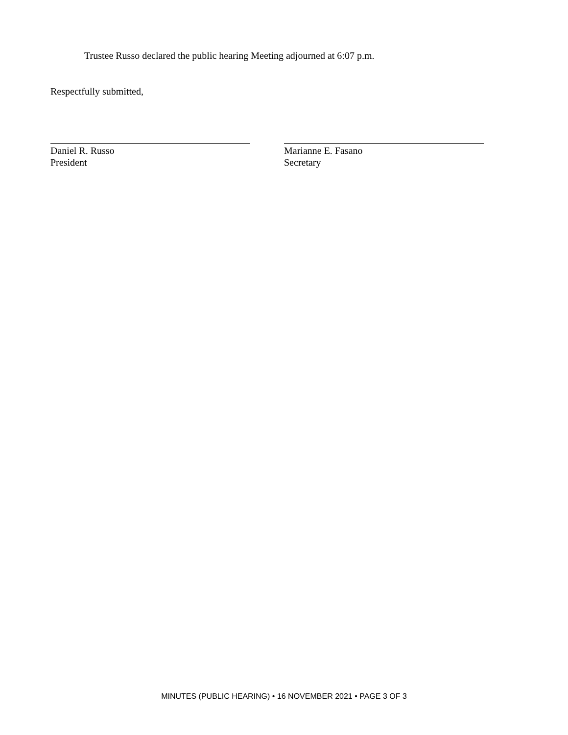Trustee Russo declared the public hearing Meeting adjourned at 6:07 p.m.
Respectfully submitted,
Daniel R. Russo
President
Marianne E. Fasano
Secretary
MINUTES (PUBLIC HEARING) • 16 NOVEMBER 2021 • PAGE 3 OF 3